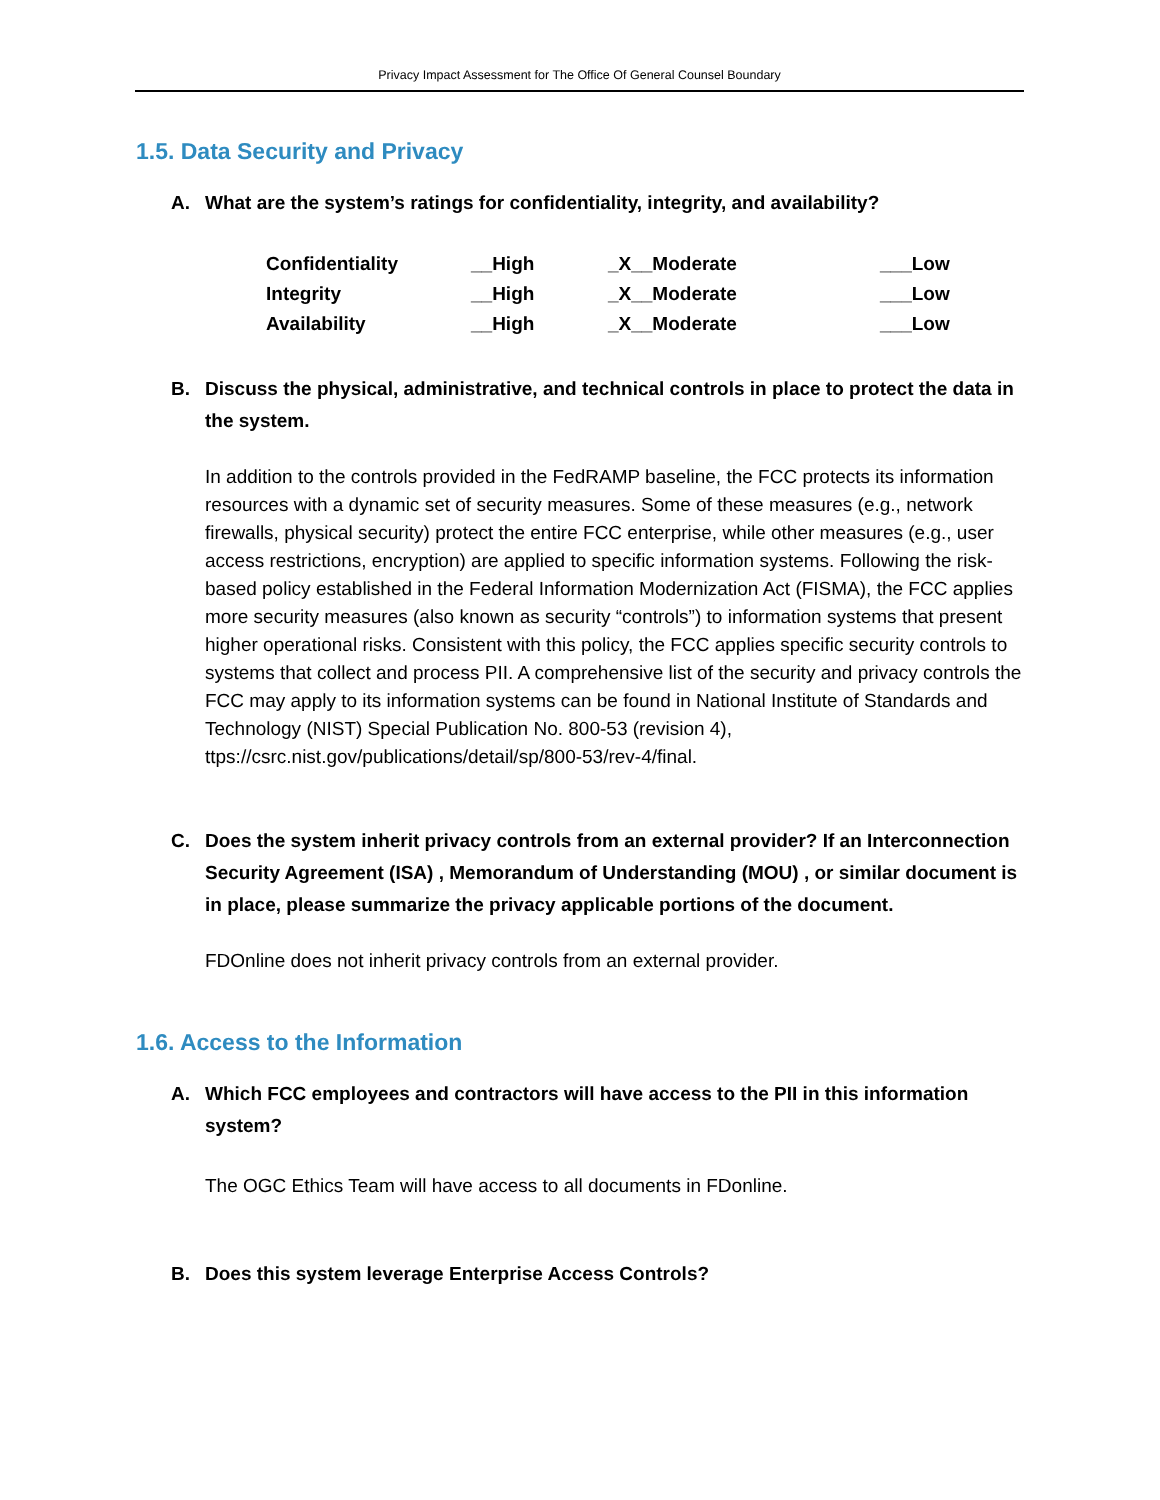Privacy Impact Assessment for The Office Of General Counsel Boundary
1.5. Data Security and Privacy
A. What are the system’s ratings for confidentiality, integrity, and availability?
| Confidentiality | __High | _X__Moderate | ___Low |
| Integrity | __High | _X__Moderate | ___Low |
| Availability | __High | _X__Moderate | ___Low |
B. Discuss the physical, administrative, and technical controls in place to protect the data in the system.
In addition to the controls provided in the FedRAMP baseline, the FCC protects its information resources with a dynamic set of security measures. Some of these measures (e.g., network firewalls, physical security) protect the entire FCC enterprise, while other measures (e.g., user access restrictions, encryption) are applied to specific information systems. Following the risk-based policy established in the Federal Information Modernization Act (FISMA), the FCC applies more security measures (also known as security “controls”) to information systems that present higher operational risks. Consistent with this policy, the FCC applies specific security controls to systems that collect and process PII. A comprehensive list of the security and privacy controls the FCC may apply to its information systems can be found in National Institute of Standards and Technology (NIST) Special Publication No. 800-53 (revision 4), ttps://csrc.nist.gov/publications/detail/sp/800-53/rev-4/final.
C. Does the system inherit privacy controls from an external provider? If an Interconnection Security Agreement (ISA) , Memorandum of Understanding (MOU) , or similar document is in place, please summarize the privacy applicable portions of the document.
FDOnline does not inherit privacy controls from an external provider.
1.6. Access to the Information
A. Which FCC employees and contractors will have access to the PII in this information system?
The OGC Ethics Team will have access to all documents in FDonline.
B. Does this system leverage Enterprise Access Controls?